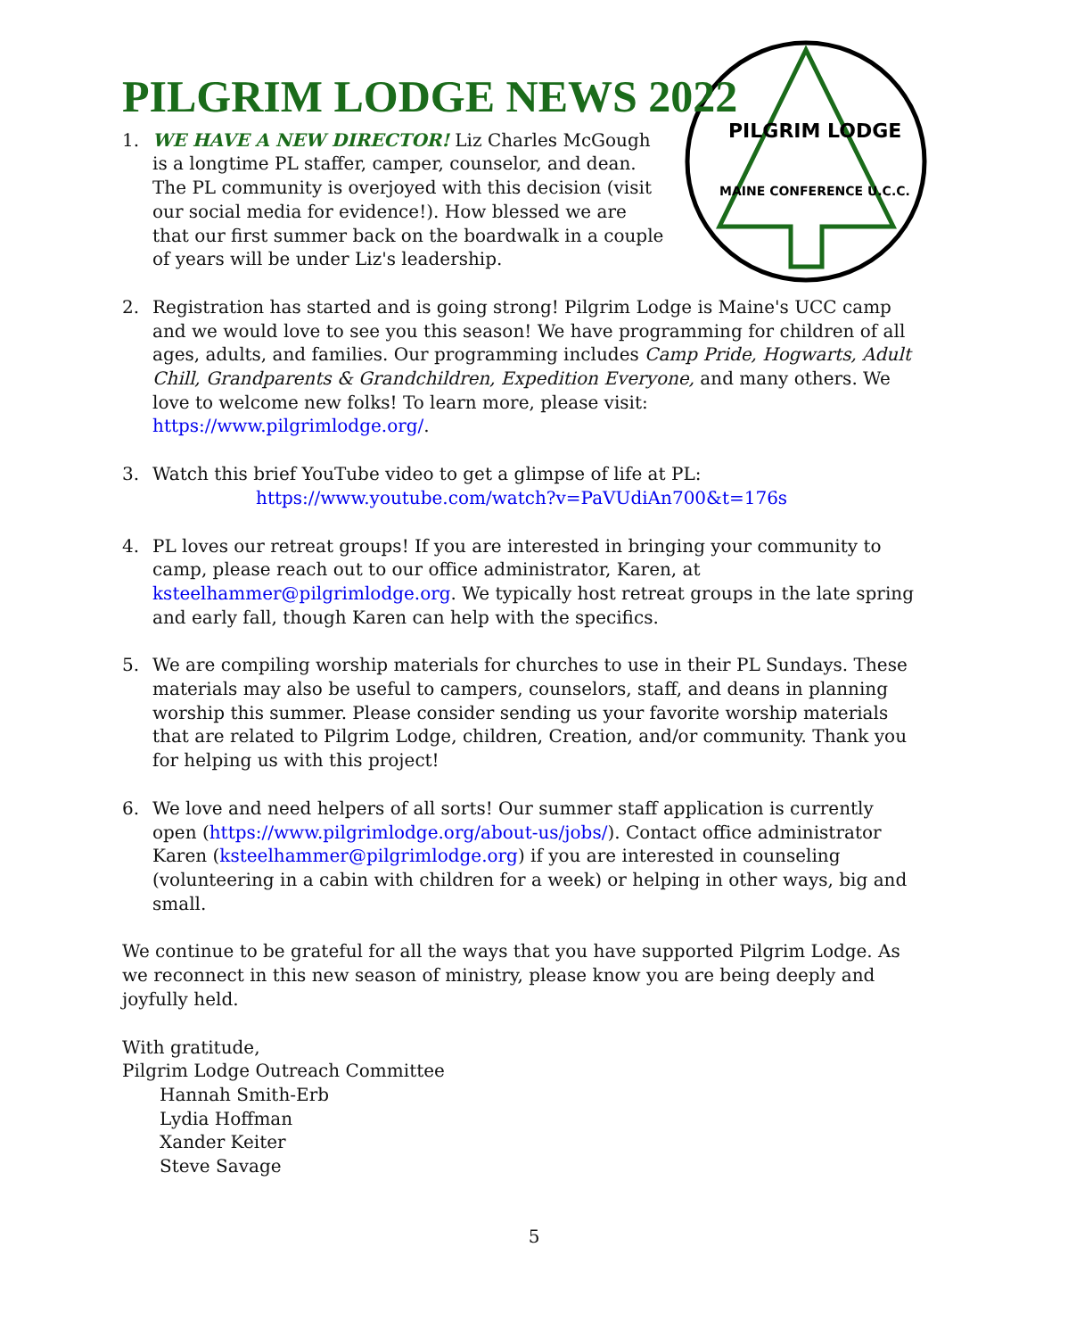PILGRIM LODGE NEWS 2022
PILGRIM LODGE
MAINE CONFERENCE U.C.C.
1. WE HAVE A NEW DIRECTOR! Liz Charles McGough is a longtime PL staffer, camper, counselor, and dean. The PL community is overjoyed with this decision (visit our social media for evidence!). How blessed we are that our first summer back on the boardwalk in a couple of years will be under Liz's leadership.
2. Registration has started and is going strong! Pilgrim Lodge is Maine's UCC camp and we would love to see you this season! We have programming for children of all ages, adults, and families. Our programming includes Camp Pride, Hogwarts, Adult Chill, Grandparents & Grandchildren, Expedition Everyone, and many others. We love to welcome new folks! To learn more, please visit: https://www.pilgrimlodge.org/.
3. Watch this brief YouTube video to get a glimpse of life at PL:
https://www.youtube.com/watch?v=PaVUdiAn700&t=176s
4. PL loves our retreat groups! If you are interested in bringing your community to camp, please reach out to our office administrator, Karen, at ksteelhammer@pilgrimlodge.org. We typically host retreat groups in the late spring and early fall, though Karen can help with the specifics.
5. We are compiling worship materials for churches to use in their PL Sundays. These materials may also be useful to campers, counselors, staff, and deans in planning worship this summer. Please consider sending us your favorite worship materials that are related to Pilgrim Lodge, children, Creation, and/or community. Thank you for helping us with this project!
6. We love and need helpers of all sorts! Our summer staff application is currently open (https://www.pilgrimlodge.org/about-us/jobs/). Contact office administrator Karen (ksteelhammer@pilgrimlodge.org) if you are interested in counseling (volunteering in a cabin with children for a week) or helping in other ways, big and small.
We continue to be grateful for all the ways that you have supported Pilgrim Lodge. As we reconnect in this new season of ministry, please know you are being deeply and joyfully held.
With gratitude,
Pilgrim Lodge Outreach Committee
Hannah Smith-Erb
Lydia Hoffman
Xander Keiter
Steve Savage
5